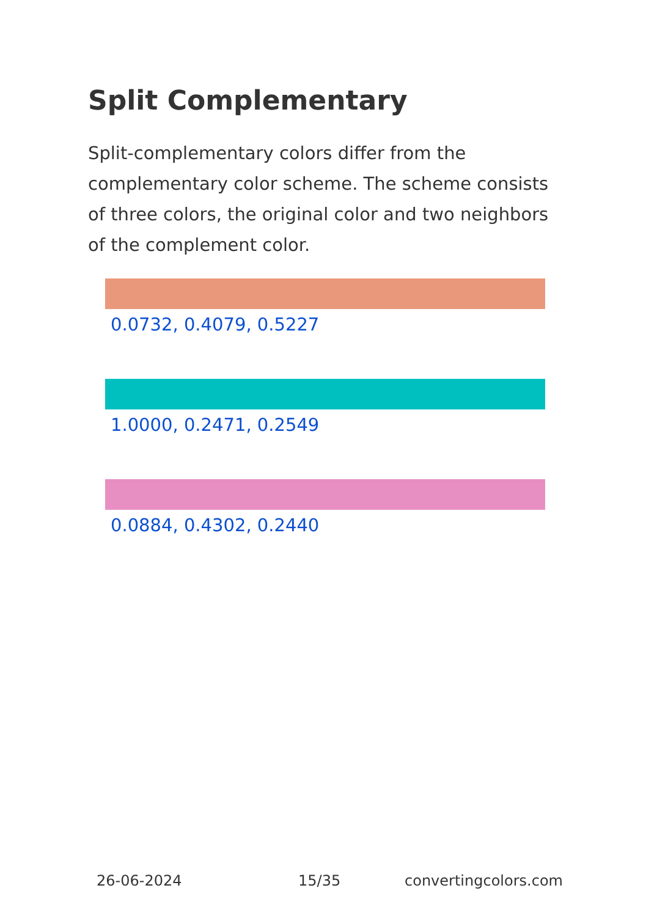Split Complementary
Split-complementary colors differ from the complementary color scheme. The scheme consists of three colors, the original color and two neighbors of the complement color.
0.0732, 0.4079, 0.5227
1.0000, 0.2471, 0.2549
0.0884, 0.4302, 0.2440
26-06-2024 15/35 convertingcolors.com